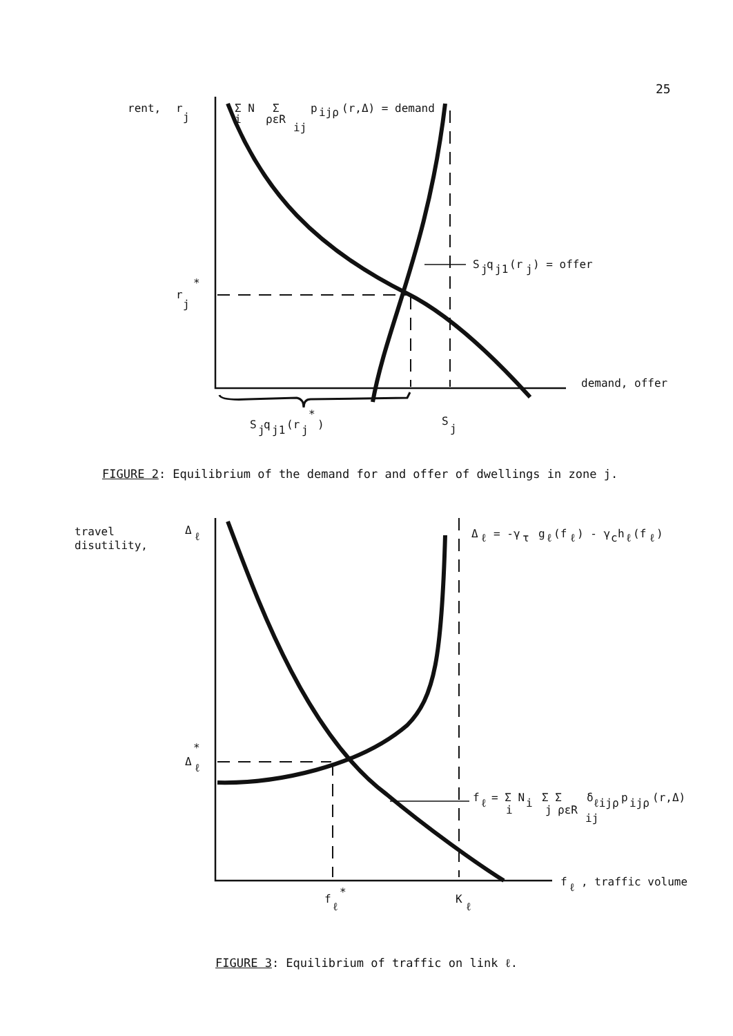25
rent,
r
j
Σ N
Σ
p
ijρ
(r,Δ) = demand
i
ρεR
ij
S
j
q
j1
(r
j
) = offer
r
*
j
demand, offer
S
j
q
j1
(r
j
*
)
S
j
travel
disutility,
Δ
ℓ
Δ
ℓ
= -γ
τ
g
ℓ
(f
ℓ
) - γ
c
h
ℓ
(f
ℓ
)
*
Δ
ℓ
f
ℓ
= Σ N
i
Σ Σ
δ
ℓijρ
p
ijρ
(r,Δ)
i
j
ρεR
ij
f
ℓ
, traffic volume
f
*
ℓ
K
ℓ
FIGURE 2: Equilibrium of the demand for and offer of dwellings in zone j.
FIGURE 3: Equilibrium of traffic on link ℓ.